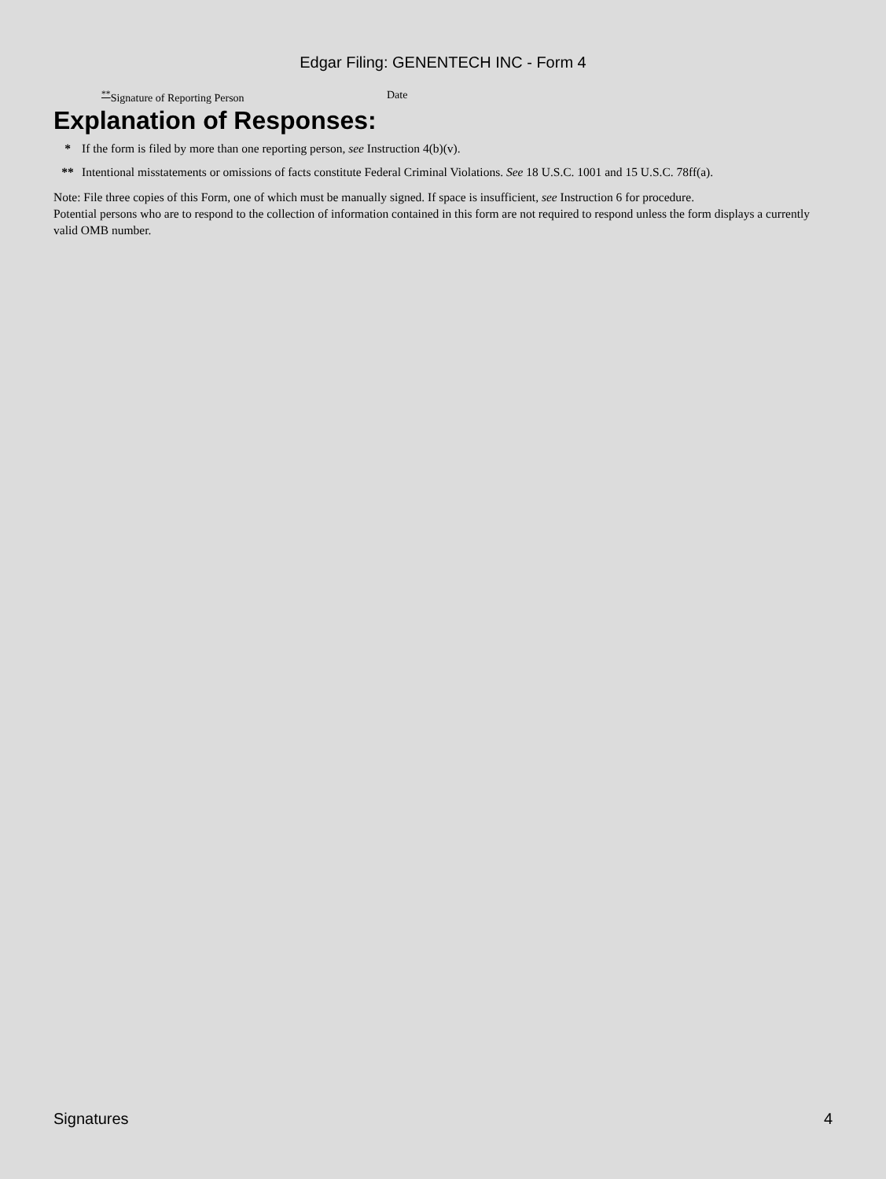Edgar Filing: GENENTECH INC - Form 4
<sup>**</sup> Signature of Reporting Person Date
Explanation of Responses:
* If the form is filed by more than one reporting person, see Instruction 4(b)(v).
** Intentional misstatements or omissions of facts constitute Federal Criminal Violations. See 18 U.S.C. 1001 and 15 U.S.C. 78ff(a).
Note: File three copies of this Form, one of which must be manually signed. If space is insufficient, see Instruction 6 for procedure.
Potential persons who are to respond to the collection of information contained in this form are not required to respond unless the form displays a currently valid OMB number.
Signatures 4